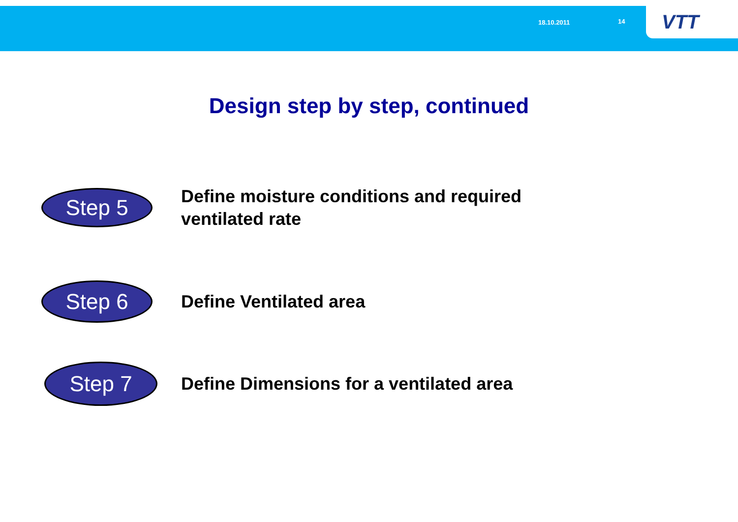18.10.2011 14 VTT
Design step by step, continued
Step 5
Define moisture conditions and required
ventilated rate
Step 6
Define Ventilated area
Step 7
Define Dimensions for a ventilated area